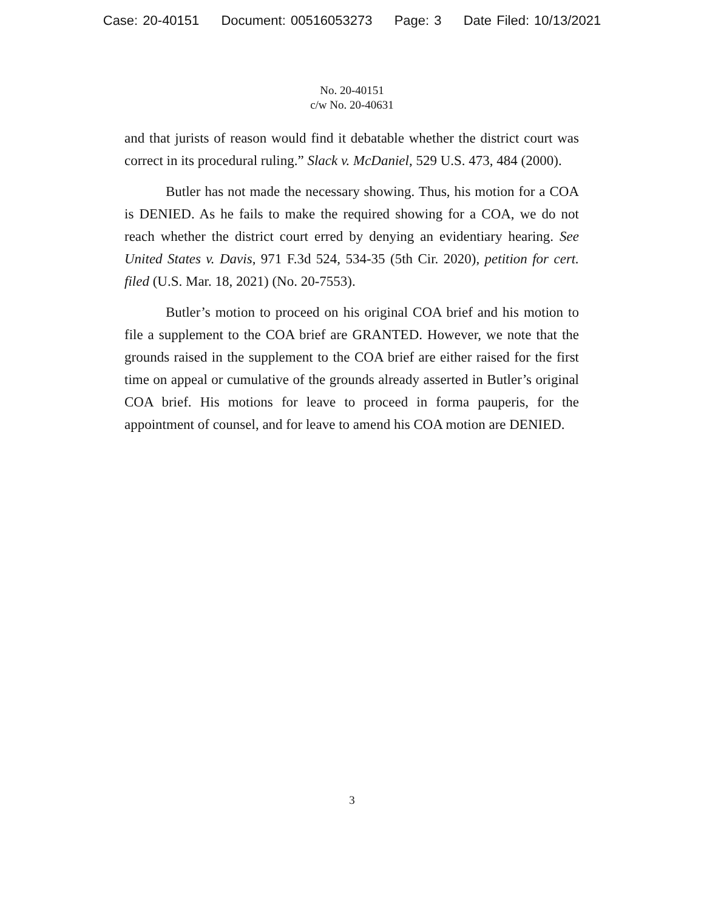Case: 20-40151 Document: 00516053273 Page: 3 Date Filed: 10/13/2021
No. 20-40151
c/w No. 20-40631
and that jurists of reason would find it debatable whether the district court was correct in its procedural ruling.” Slack v. McDaniel, 529 U.S. 473, 484 (2000).
Butler has not made the necessary showing. Thus, his motion for a COA is DENIED. As he fails to make the required showing for a COA, we do not reach whether the district court erred by denying an evidentiary hearing. See United States v. Davis, 971 F.3d 524, 534-35 (5th Cir. 2020), petition for cert. filed (U.S. Mar. 18, 2021) (No. 20-7553).
Butler’s motion to proceed on his original COA brief and his motion to file a supplement to the COA brief are GRANTED. However, we note that the grounds raised in the supplement to the COA brief are either raised for the first time on appeal or cumulative of the grounds already asserted in Butler’s original COA brief. His motions for leave to proceed in forma pauperis, for the appointment of counsel, and for leave to amend his COA motion are DENIED.
3